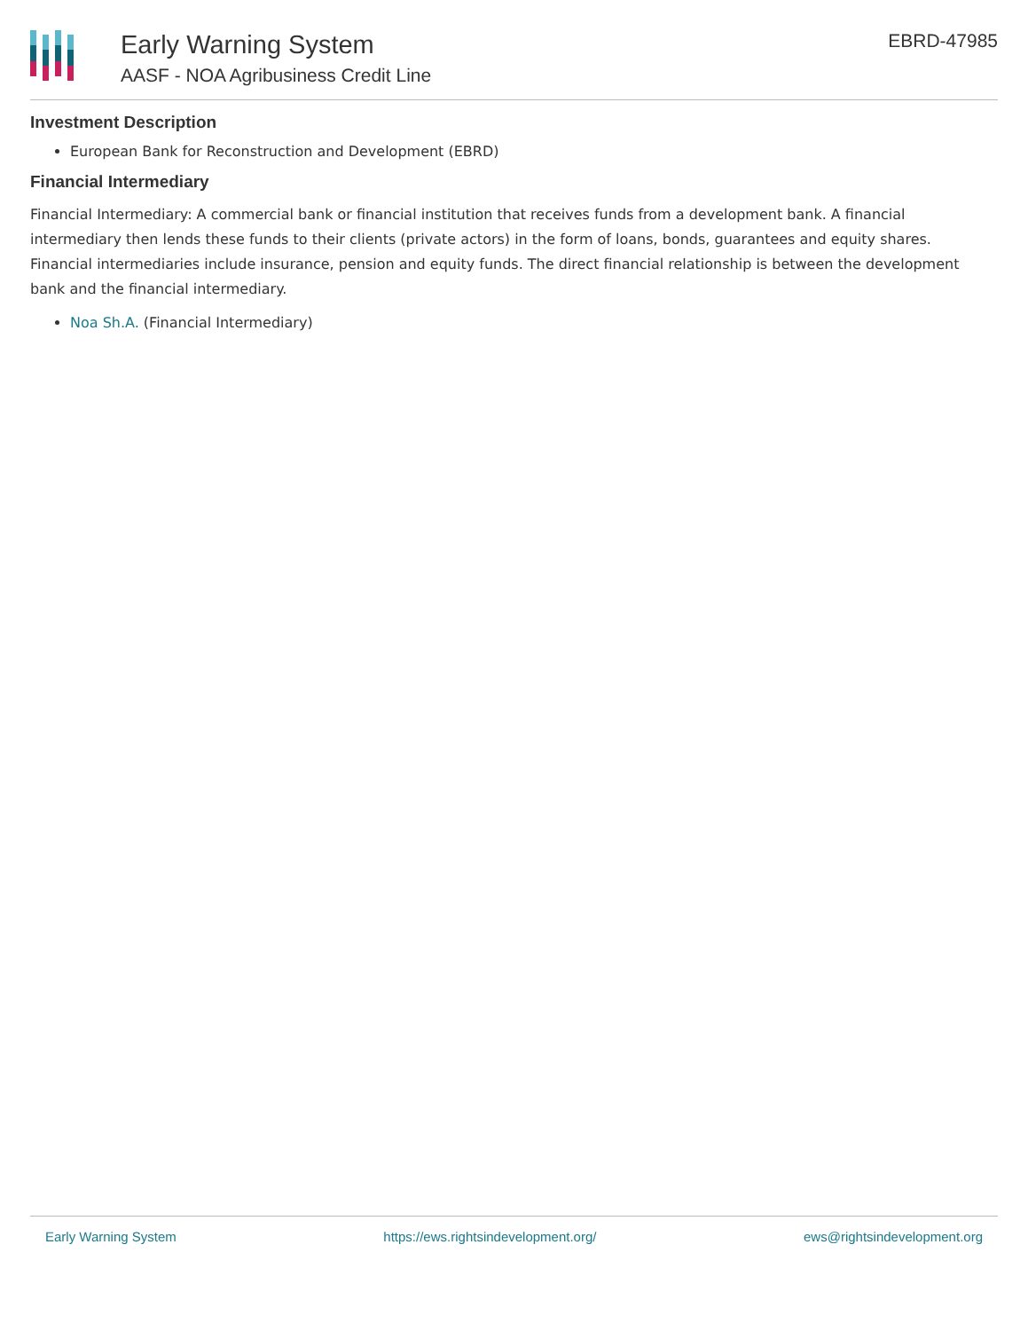Early Warning System
AASF - NOA Agribusiness Credit Line
EBRD-47985
Investment Description
European Bank for Reconstruction and Development (EBRD)
Financial Intermediary
Financial Intermediary: A commercial bank or financial institution that receives funds from a development bank. A financial intermediary then lends these funds to their clients (private actors) in the form of loans, bonds, guarantees and equity shares. Financial intermediaries include insurance, pension and equity funds. The direct financial relationship is between the development bank and the financial intermediary.
Noa Sh.A. (Financial Intermediary)
Early Warning System https://ews.rightsindevelopment.org/ ews@rightsindevelopment.org